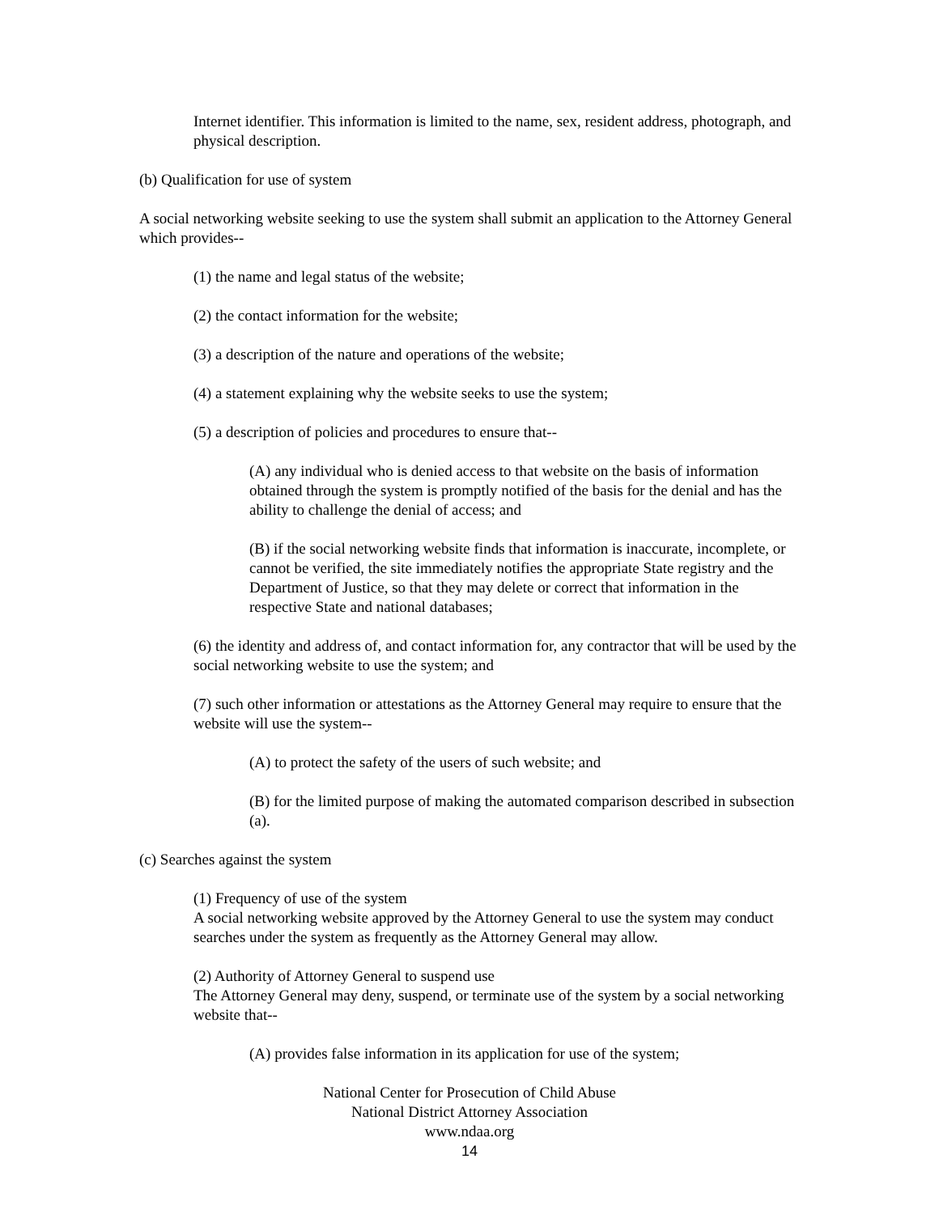Internet identifier. This information is limited to the name, sex, resident address, photograph, and physical description.
(b) Qualification for use of system
A social networking website seeking to use the system shall submit an application to the Attorney General which provides--
(1) the name and legal status of the website;
(2) the contact information for the website;
(3) a description of the nature and operations of the website;
(4) a statement explaining why the website seeks to use the system;
(5) a description of policies and procedures to ensure that--
(A) any individual who is denied access to that website on the basis of information obtained through the system is promptly notified of the basis for the denial and has the ability to challenge the denial of access; and
(B) if the social networking website finds that information is inaccurate, incomplete, or cannot be verified, the site immediately notifies the appropriate State registry and the Department of Justice, so that they may delete or correct that information in the respective State and national databases;
(6) the identity and address of, and contact information for, any contractor that will be used by the social networking website to use the system; and
(7) such other information or attestations as the Attorney General may require to ensure that the website will use the system--
(A) to protect the safety of the users of such website; and
(B) for the limited purpose of making the automated comparison described in subsection (a).
(c) Searches against the system
(1) Frequency of use of the system
A social networking website approved by the Attorney General to use the system may conduct searches under the system as frequently as the Attorney General may allow.
(2) Authority of Attorney General to suspend use
The Attorney General may deny, suspend, or terminate use of the system by a social networking website that--
(A) provides false information in its application for use of the system;
National Center for Prosecution of Child Abuse
National District Attorney Association
www.ndaa.org
14